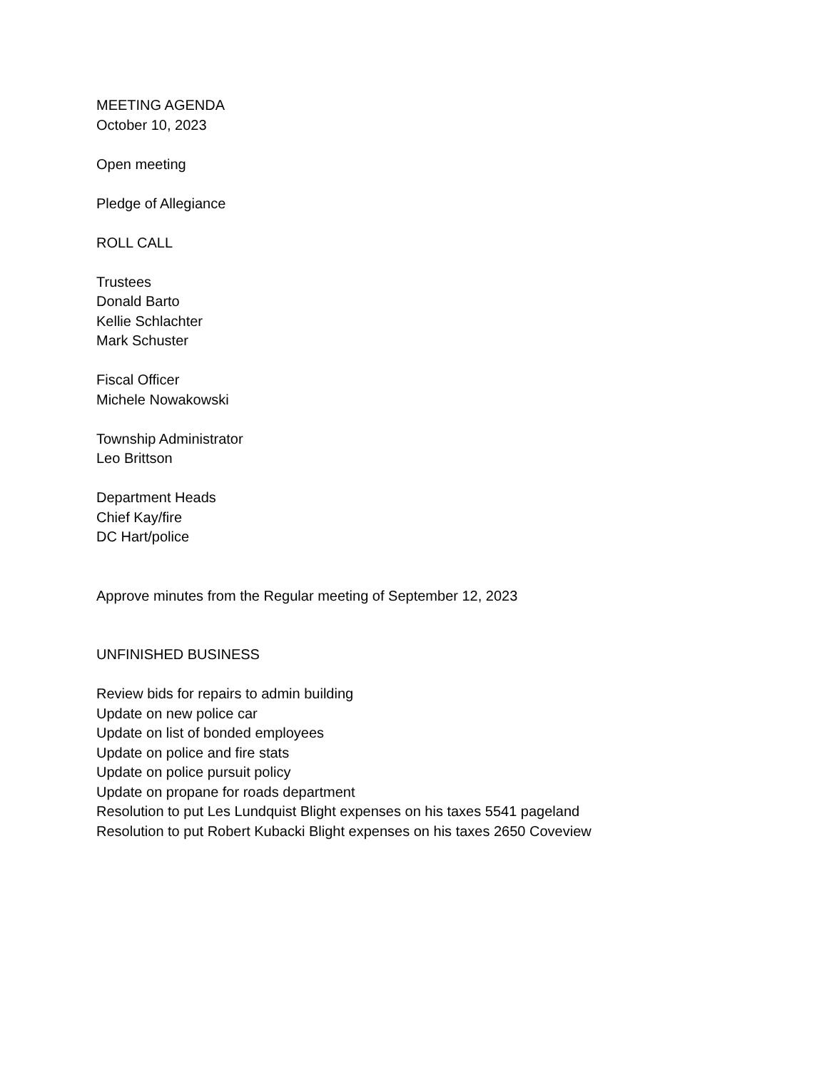MEETING AGENDA
October 10, 2023
Open meeting
Pledge of Allegiance
ROLL CALL
Trustees
Donald Barto
Kellie Schlachter
Mark Schuster
Fiscal Officer
Michele Nowakowski
Township Administrator
Leo Brittson
Department Heads
Chief Kay/fire
DC Hart/police
Approve minutes from the Regular meeting of September 12, 2023
UNFINISHED BUSINESS
Review bids for repairs to admin building
Update on new police car
Update on list of bonded employees
Update on police and fire stats
Update on police pursuit policy
Update on propane for roads department
Resolution to put Les Lundquist Blight expenses on his taxes 5541 pageland
Resolution to put Robert Kubacki Blight expenses on his taxes 2650 Coveview